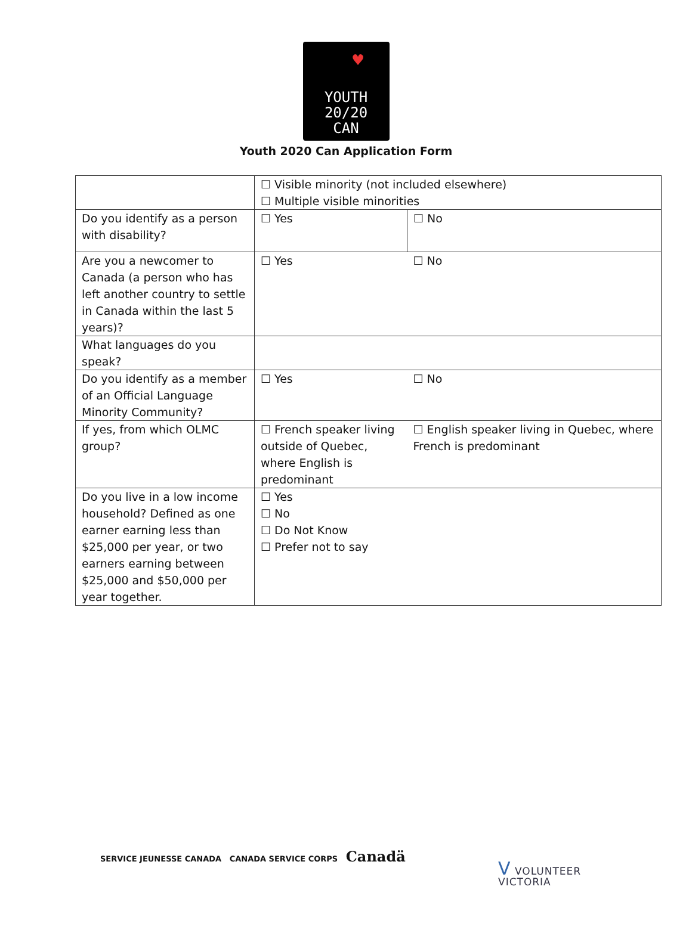♥ YOUTH
20/20
CAN
Youth 2020 Can Application Form
| | ☐ Visible minority (not included elsewhere) ☐ Multiple visible minorities | |
| Do you identify as a person with disability? | ☐ Yes | ☐ No |
| Are you a newcomer to Canada (a person who has left another country to settle in Canada within the last 5 years)? | ☐ Yes | ☐ No |
| What languages do you speak? | | |
| Do you identify as a member of an Official Language Minority Community? | ☐ Yes | ☐ No |
| If yes, from which OLMC group? | ☐ French speaker living outside of Quebec, where English is predominant | ☐ English speaker living in Quebec, where French is predominant |
| Do you live in a low income household? Defined as one earner earning less than $25,000 per year, or two earners earning between $25,000 and $50,000 per year together. | ☐ Yes ☐ No ☐ Do Not Know ☐ Prefer not to say | |
SERVICE JEUNESSE CANADA CANADA SERVICE CORPS Canadä
V VOLUNTEER
VICTORIA